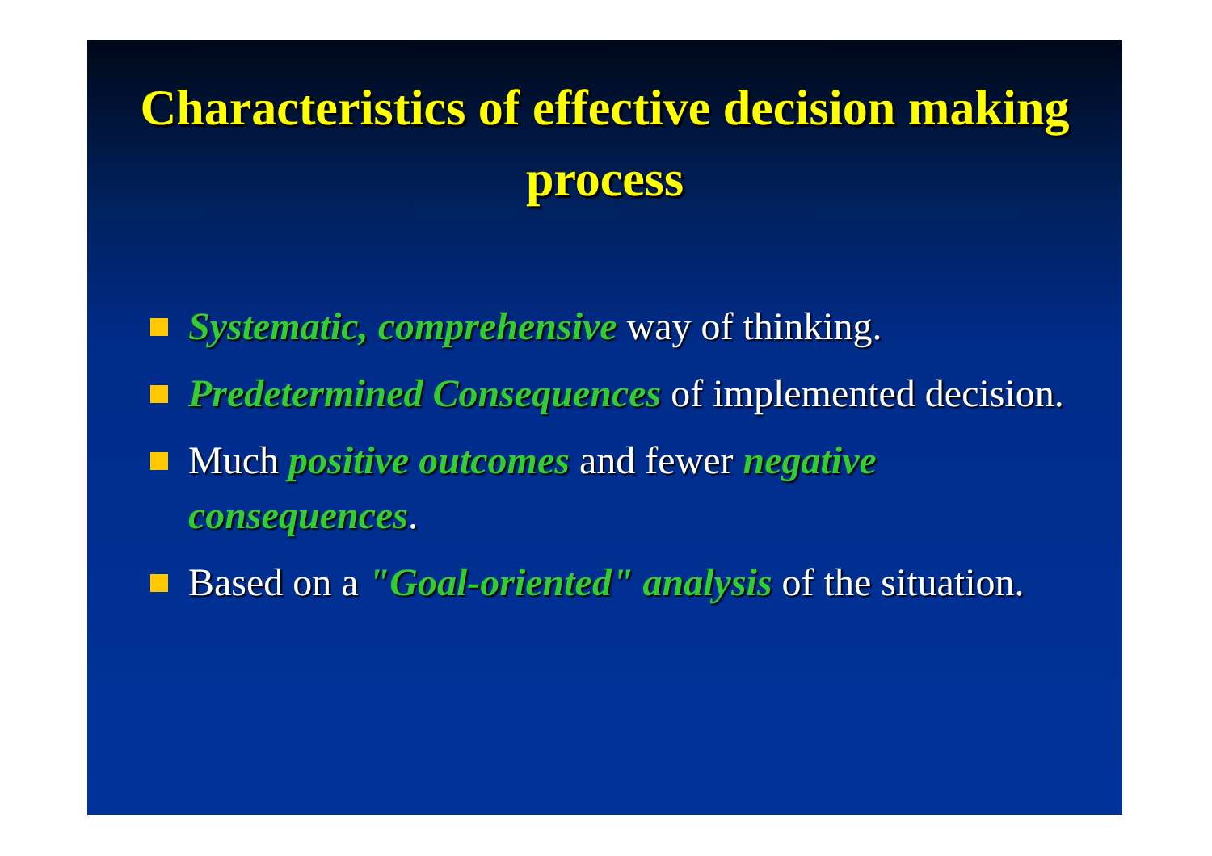Characteristics of effective decision making process
Systematic, comprehensive way of thinking.
Predetermined Consequences of implemented decision.
Much positive outcomes and fewer negative consequences.
Based on a "Goal-oriented" analysis of the situation.